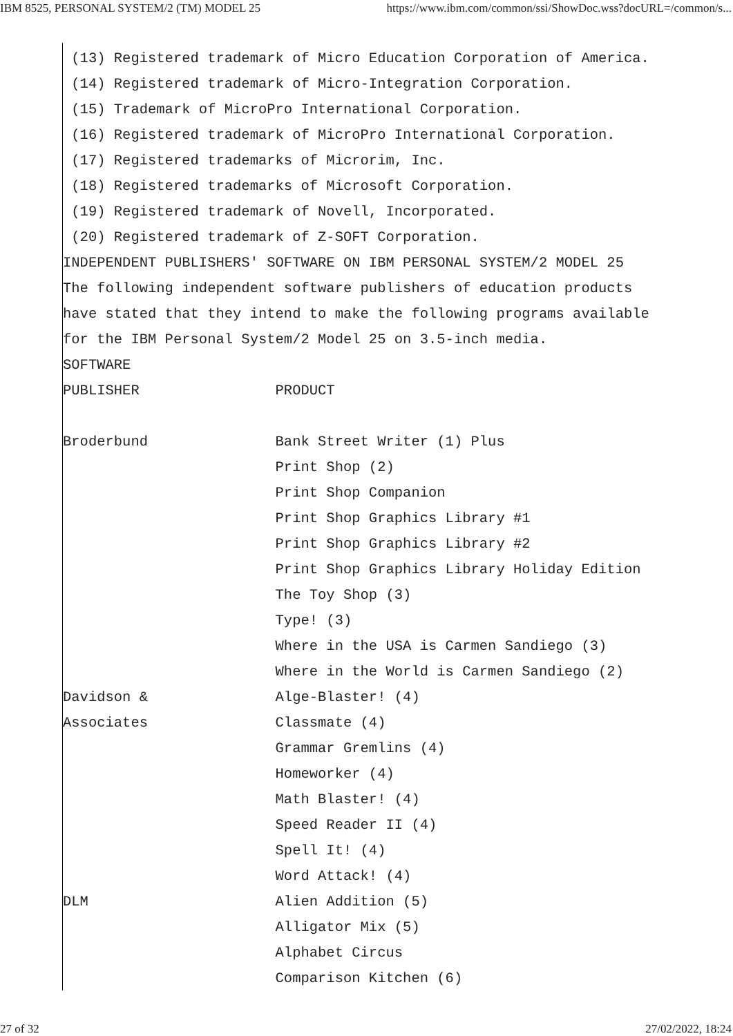IBM 8525, PERSONAL SYSTEM/2 (TM) MODEL 25 https://www.ibm.com/common/ssi/ShowDoc.wss?docURL=/common/s...
 (13) Registered trademark of Micro Education Corporation of America.
 (14) Registered trademark of Micro-Integration Corporation.
 (15) Trademark of MicroPro International Corporation.
 (16) Registered trademark of MicroPro International Corporation.
 (17) Registered trademarks of Microrim, Inc.
 (18) Registered trademarks of Microsoft Corporation.
 (19) Registered trademark of Novell, Incorporated.
 (20) Registered trademark of Z-SOFT Corporation.
INDEPENDENT PUBLISHERS' SOFTWARE ON IBM PERSONAL SYSTEM/2 MODEL 25
The following independent software publishers of education products
have stated that they intend to make the following programs available
for the IBM Personal System/2 Model 25 on 3.5-inch media.
SOFTWARE
PUBLISHER                PRODUCT

Broderbund               Bank Street Writer (1) Plus
                         Print Shop (2)
                         Print Shop Companion
                         Print Shop Graphics Library #1
                         Print Shop Graphics Library #2
                         Print Shop Graphics Library Holiday Edition
                         The Toy Shop (3)
                         Type! (3)
                         Where in the USA is Carmen Sandiego (3)
                         Where in the World is Carmen Sandiego (2)
Davidson &               Alge-Blaster! (4)
Associates               Classmate (4)
                         Grammar Gremlins (4)
                         Homeworker (4)
                         Math Blaster! (4)
                         Speed Reader II (4)
                         Spell It! (4)
                         Word Attack! (4)
DLM                      Alien Addition (5)
                         Alligator Mix (5)
                         Alphabet Circus
                         Comparison Kitchen (6)
27 of 32 27/02/2022, 18:24